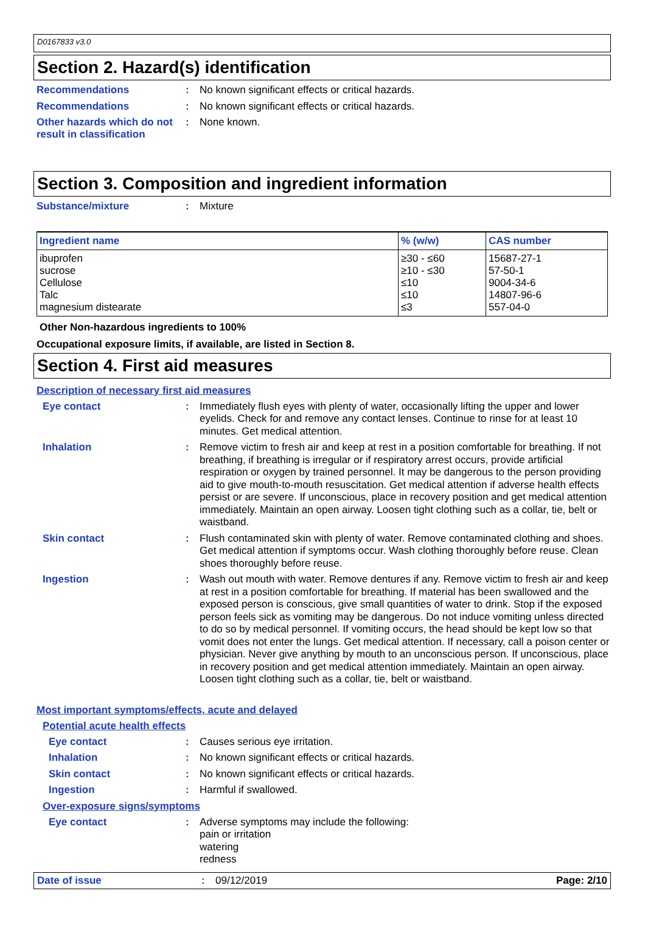D0167833 v3.0
Section 2. Hazard(s) identification
Recommendations :
No known significant effects or critical hazards.
Recommendations :
No known significant effects or critical hazards.
Other hazards which do not result in classification
:
None known.
Section 3. Composition and ingredient information
Substance/mixture :
Mixture
| Ingredient name | % (w/w) | CAS number |
| --- | --- | --- |
| ibuprofen sucrose Cellulose Talc magnesium distearate | ≥30 - ≤60 ≥10 - ≤30 ≤10 ≤10 ≤3 | 15687-27-1 57-50-1 9004-34-6 14807-96-6 557-04-0 |
Other Non-hazardous ingredients to 100%
Occupational exposure limits, if available, are listed in Section 8.
Section 4. First aid measures
Description of necessary first aid measures
Eye contact :
Immediately flush eyes with plenty of water, occasionally lifting the upper and lower eyelids. Check for and remove any contact lenses. Continue to rinse for at least 10 minutes. Get medical attention.
Inhalation :
Remove victim to fresh air and keep at rest in a position comfortable for breathing. If not breathing, if breathing is irregular or if respiratory arrest occurs, provide artificial respiration or oxygen by trained personnel. It may be dangerous to the person providing aid to give mouth-to-mouth resuscitation. Get medical attention if adverse health effects persist or are severe. If unconscious, place in recovery position and get medical attention immediately. Maintain an open airway. Loosen tight clothing such as a collar, tie, belt or waistband.
Skin contact :
Flush contaminated skin with plenty of water. Remove contaminated clothing and shoes. Get medical attention if symptoms occur. Wash clothing thoroughly before reuse. Clean shoes thoroughly before reuse.
Ingestion :
Wash out mouth with water. Remove dentures if any. Remove victim to fresh air and keep at rest in a position comfortable for breathing. If material has been swallowed and the exposed person is conscious, give small quantities of water to drink. Stop if the exposed person feels sick as vomiting may be dangerous. Do not induce vomiting unless directed to do so by medical personnel. If vomiting occurs, the head should be kept low so that vomit does not enter the lungs. Get medical attention. If necessary, call a poison center or physician. Never give anything by mouth to an unconscious person. If unconscious, place in recovery position and get medical attention immediately. Maintain an open airway. Loosen tight clothing such as a collar, tie, belt or waistband.
Most important symptoms/effects, acute and delayed
Potential acute health effects
Eye contact :
Causes serious eye irritation.
Inhalation :
No known significant effects or critical hazards.
Skin contact :
No known significant effects or critical hazards.
Ingestion :
Harmful if swallowed.
Over-exposure signs/symptoms
Eye contact :
Adverse symptoms may include the following:
pain or irritation
watering
redness
Date of issue : 09/12/2019 Page: 2/10